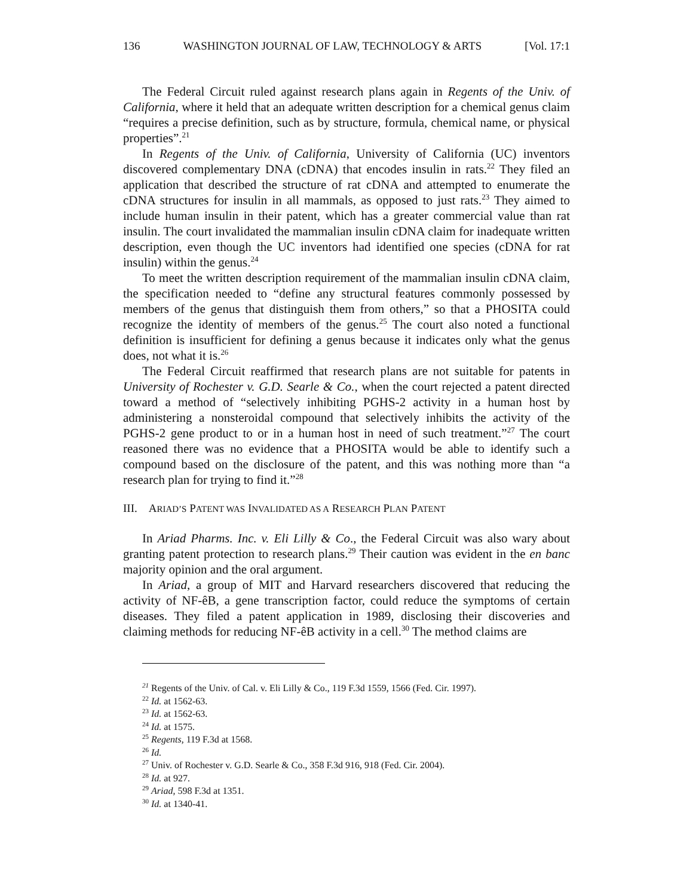136 WASHINGTON JOURNAL OF LAW, TECHNOLOGY & ARTS [Vol. 17:1
The Federal Circuit ruled against research plans again in Regents of the Univ. of California, where it held that an adequate written description for a chemical genus claim “requires a precise definition, such as by structure, formula, chemical name, or physical properties”.<sup>21</sup>
In Regents of the Univ. of California, University of California (UC) inventors discovered complementary DNA (cDNA) that encodes insulin in rats.<sup>22</sup> They filed an application that described the structure of rat cDNA and attempted to enumerate the cDNA structures for insulin in all mammals, as opposed to just rats.<sup>23</sup> They aimed to include human insulin in their patent, which has a greater commercial value than rat insulin. The court invalidated the mammalian insulin cDNA claim for inadequate written description, even though the UC inventors had identified one species (cDNA for rat insulin) within the genus.<sup>24</sup>
To meet the written description requirement of the mammalian insulin cDNA claim, the specification needed to “define any structural features commonly possessed by members of the genus that distinguish them from others,” so that a PHOSITA could recognize the identity of members of the genus.<sup>25</sup> The court also noted a functional definition is insufficient for defining a genus because it indicates only what the genus does, not what it is.<sup>26</sup>
The Federal Circuit reaffirmed that research plans are not suitable for patents in University of Rochester v. G.D. Searle & Co., when the court rejected a patent directed toward a method of “selectively inhibiting PGHS-2 activity in a human host by administering a nonsteroidal compound that selectively inhibits the activity of the PGHS-2 gene product to or in a human host in need of such treatment.”<sup>27</sup> The court reasoned there was no evidence that a PHOSITA would be able to identify such a compound based on the disclosure of the patent, and this was nothing more than “a research plan for trying to find it.”<sup>28</sup>
III. ARIAD’S PATENT WAS INVALIDATED AS A RESEARCH PLAN PATENT
In Ariad Pharms. Inc. v. Eli Lilly & Co., the Federal Circuit was also wary about granting patent protection to research plans.<sup>29</sup> Their caution was evident in the en banc majority opinion and the oral argument.
In Ariad, a group of MIT and Harvard researchers discovered that reducing the activity of NF-êB, a gene transcription factor, could reduce the symptoms of certain diseases. They filed a patent application in 1989, disclosing their discoveries and claiming methods for reducing NF-êB activity in a cell.<sup>30</sup> The method claims are
<sup>21</sup> Regents of the Univ. of Cal. v. Eli Lilly & Co., 119 F.3d 1559, 1566 (Fed. Cir. 1997).
<sup>22</sup> Id. at 1562-63.
<sup>23</sup> Id. at 1562-63.
<sup>24</sup> Id. at 1575.
<sup>25</sup> Regents, 119 F.3d at 1568.
<sup>26</sup> Id.
<sup>27</sup> Univ. of Rochester v. G.D. Searle & Co., 358 F.3d 916, 918 (Fed. Cir. 2004).
<sup>28</sup> Id. at 927.
<sup>29</sup> Ariad, 598 F.3d at 1351.
<sup>30</sup> Id. at 1340-41.